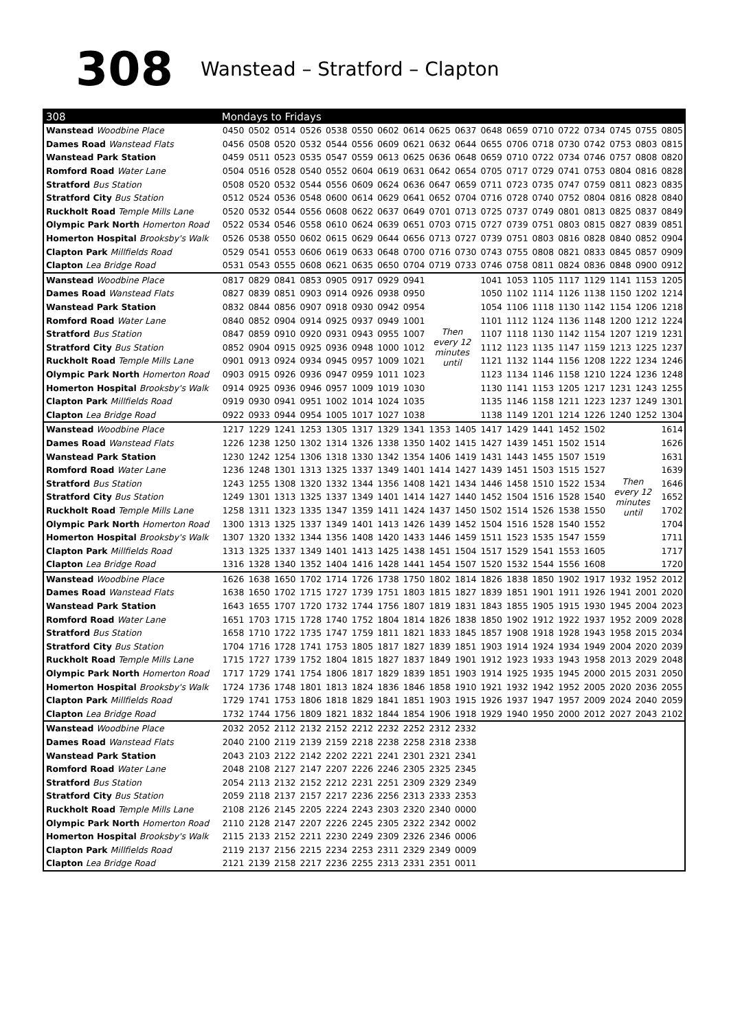308 Wanstead – Stratford – Clapton
| 308 | Mondays to Fridays | | | | | | | | | | | | | | | | | |
| --- | --- | --- | --- | --- | --- | --- | --- | --- | --- | --- | --- | --- | --- | --- | --- | --- | --- | --- |
| Wanstead Woodbine Place | 0450 | 0502 | 0514 | 0526 | 0538 | 0550 | 0602 | 0614 | 0625 | 0637 | 0648 | 0659 | 0710 | 0722 | 0734 | 0745 | 0755 | 0805 |
| Dames Road Wanstead Flats | 0456 | 0508 | 0520 | 0532 | 0544 | 0556 | 0609 | 0621 | 0632 | 0644 | 0655 | 0706 | 0718 | 0730 | 0742 | 0753 | 0803 | 0815 |
| Wanstead Park Station | 0459 | 0511 | 0523 | 0535 | 0547 | 0559 | 0613 | 0625 | 0636 | 0648 | 0659 | 0710 | 0722 | 0734 | 0746 | 0757 | 0808 | 0820 |
| Romford Road Water Lane | 0504 | 0516 | 0528 | 0540 | 0552 | 0604 | 0619 | 0631 | 0642 | 0654 | 0705 | 0717 | 0729 | 0741 | 0753 | 0804 | 0816 | 0828 |
| Stratford Bus Station | 0508 | 0520 | 0532 | 0544 | 0556 | 0609 | 0624 | 0636 | 0647 | 0659 | 0711 | 0723 | 0735 | 0747 | 0759 | 0811 | 0823 | 0835 |
| Stratford City Bus Station | 0512 | 0524 | 0536 | 0548 | 0600 | 0614 | 0629 | 0641 | 0652 | 0704 | 0716 | 0728 | 0740 | 0752 | 0804 | 0816 | 0828 | 0840 |
| Ruckholt Road Temple Mills Lane | 0520 | 0532 | 0544 | 0556 | 0608 | 0622 | 0637 | 0649 | 0701 | 0713 | 0725 | 0737 | 0749 | 0801 | 0813 | 0825 | 0837 | 0849 |
| Olympic Park North Homerton Road | 0522 | 0534 | 0546 | 0558 | 0610 | 0624 | 0639 | 0651 | 0703 | 0715 | 0727 | 0739 | 0751 | 0803 | 0815 | 0827 | 0839 | 0851 |
| Homerton Hospital Brooksby's Walk | 0526 | 0538 | 0550 | 0602 | 0615 | 0629 | 0644 | 0656 | 0713 | 0727 | 0739 | 0751 | 0803 | 0816 | 0828 | 0840 | 0852 | 0904 |
| Clapton Park Millfields Road | 0529 | 0541 | 0553 | 0606 | 0619 | 0633 | 0648 | 0700 | 0716 | 0730 | 0743 | 0755 | 0808 | 0821 | 0833 | 0845 | 0857 | 0909 |
| Clapton Lea Bridge Road | 0531 | 0543 | 0555 | 0608 | 0621 | 0635 | 0650 | 0704 | 0719 | 0733 | 0746 | 0758 | 0811 | 0824 | 0836 | 0848 | 0900 | 0912 |
| Wanstead Woodbine Place | 0817 | 0829 | 0841 | 0853 | 0905 | 0917 | 0929 | 0941 | Then every 12 minutes until | | 1041 | 1053 | 1105 | 1117 | 1129 | 1141 | 1153 | 1205 |
| Dames Road Wanstead Flats | 0827 | 0839 | 0851 | 0903 | 0914 | 0926 | 0938 | 0950 | | | 1050 | 1102 | 1114 | 1126 | 1138 | 1150 | 1202 | 1214 |
| Wanstead Park Station | 0832 | 0844 | 0856 | 0907 | 0918 | 0930 | 0942 | 0954 | | | 1054 | 1106 | 1118 | 1130 | 1142 | 1154 | 1206 | 1218 |
| Romford Road Water Lane | 0840 | 0852 | 0904 | 0914 | 0925 | 0937 | 0949 | 1001 | | | 1101 | 1112 | 1124 | 1136 | 1148 | 1200 | 1212 | 1224 |
| Stratford Bus Station | 0847 | 0859 | 0910 | 0920 | 0931 | 0943 | 0955 | 1007 | | | 1107 | 1118 | 1130 | 1142 | 1154 | 1207 | 1219 | 1231 |
| Stratford City Bus Station | 0852 | 0904 | 0915 | 0925 | 0936 | 0948 | 1000 | 1012 | | | 1112 | 1123 | 1135 | 1147 | 1159 | 1213 | 1225 | 1237 |
| Ruckholt Road Temple Mills Lane | 0901 | 0913 | 0924 | 0934 | 0945 | 0957 | 1009 | 1021 | | | 1121 | 1132 | 1144 | 1156 | 1208 | 1222 | 1234 | 1246 |
| Olympic Park North Homerton Road | 0903 | 0915 | 0926 | 0936 | 0947 | 0959 | 1011 | 1023 | | | 1123 | 1134 | 1146 | 1158 | 1210 | 1224 | 1236 | 1248 |
| Homerton Hospital Brooksby's Walk | 0914 | 0925 | 0936 | 0946 | 0957 | 1009 | 1019 | 1030 | | | 1130 | 1141 | 1153 | 1205 | 1217 | 1231 | 1243 | 1255 |
| Clapton Park Millfields Road | 0919 | 0930 | 0941 | 0951 | 1002 | 1014 | 1024 | 1035 | | | 1135 | 1146 | 1158 | 1211 | 1223 | 1237 | 1249 | 1301 |
| Clapton Lea Bridge Road | 0922 | 0933 | 0944 | 0954 | 1005 | 1017 | 1027 | 1038 | | | 1138 | 1149 | 1201 | 1214 | 1226 | 1240 | 1252 | 1304 |
| Wanstead Woodbine Place | 1217 | 1229 | 1241 | 1253 | 1305 | 1317 | 1329 | 1341 | 1353 | 1405 | 1417 | 1429 | 1441 | 1452 | 1502 | Then every 12 minutes until | | 1614 |
| Dames Road Wanstead Flats | 1226 | 1238 | 1250 | 1302 | 1314 | 1326 | 1338 | 1350 | 1402 | 1415 | 1427 | 1439 | 1451 | 1502 | 1514 | | | 1626 |
| Wanstead Park Station | 1230 | 1242 | 1254 | 1306 | 1318 | 1330 | 1342 | 1354 | 1406 | 1419 | 1431 | 1443 | 1455 | 1507 | 1519 | | | 1631 |
| Romford Road Water Lane | 1236 | 1248 | 1301 | 1313 | 1325 | 1337 | 1349 | 1401 | 1414 | 1427 | 1439 | 1451 | 1503 | 1515 | 1527 | | | 1639 |
| Stratford Bus Station | 1243 | 1255 | 1308 | 1320 | 1332 | 1344 | 1356 | 1408 | 1421 | 1434 | 1446 | 1458 | 1510 | 1522 | 1534 | | | 1646 |
| Stratford City Bus Station | 1249 | 1301 | 1313 | 1325 | 1337 | 1349 | 1401 | 1414 | 1427 | 1440 | 1452 | 1504 | 1516 | 1528 | 1540 | | | 1652 |
| Ruckholt Road Temple Mills Lane | 1258 | 1311 | 1323 | 1335 | 1347 | 1359 | 1411 | 1424 | 1437 | 1450 | 1502 | 1514 | 1526 | 1538 | 1550 | | | 1702 |
| Olympic Park North Homerton Road | 1300 | 1313 | 1325 | 1337 | 1349 | 1401 | 1413 | 1426 | 1439 | 1452 | 1504 | 1516 | 1528 | 1540 | 1552 | | | 1704 |
| Homerton Hospital Brooksby's Walk | 1307 | 1320 | 1332 | 1344 | 1356 | 1408 | 1420 | 1433 | 1446 | 1459 | 1511 | 1523 | 1535 | 1547 | 1559 | | | 1711 |
| Clapton Park Millfields Road | 1313 | 1325 | 1337 | 1349 | 1401 | 1413 | 1425 | 1438 | 1451 | 1504 | 1517 | 1529 | 1541 | 1553 | 1605 | | | 1717 |
| Clapton Lea Bridge Road | 1316 | 1328 | 1340 | 1352 | 1404 | 1416 | 1428 | 1441 | 1454 | 1507 | 1520 | 1532 | 1544 | 1556 | 1608 | | | 1720 |
| Wanstead Woodbine Place | 1626 | 1638 | 1650 | 1702 | 1714 | 1726 | 1738 | 1750 | 1802 | 1814 | 1826 | 1838 | 1850 | 1902 | 1917 | 1932 | 1952 | 2012 |
| Dames Road Wanstead Flats | 1638 | 1650 | 1702 | 1715 | 1727 | 1739 | 1751 | 1803 | 1815 | 1827 | 1839 | 1851 | 1901 | 1911 | 1926 | 1941 | 2001 | 2020 |
| Wanstead Park Station | 1643 | 1655 | 1707 | 1720 | 1732 | 1744 | 1756 | 1807 | 1819 | 1831 | 1843 | 1855 | 1905 | 1915 | 1930 | 1945 | 2004 | 2023 |
| Romford Road Water Lane | 1651 | 1703 | 1715 | 1728 | 1740 | 1752 | 1804 | 1814 | 1826 | 1838 | 1850 | 1902 | 1912 | 1922 | 1937 | 1952 | 2009 | 2028 |
| Stratford Bus Station | 1658 | 1710 | 1722 | 1735 | 1747 | 1759 | 1811 | 1821 | 1833 | 1845 | 1857 | 1908 | 1918 | 1928 | 1943 | 1958 | 2015 | 2034 |
| Stratford City Bus Station | 1704 | 1716 | 1728 | 1741 | 1753 | 1805 | 1817 | 1827 | 1839 | 1851 | 1903 | 1914 | 1924 | 1934 | 1949 | 2004 | 2020 | 2039 |
| Ruckholt Road Temple Mills Lane | 1715 | 1727 | 1739 | 1752 | 1804 | 1815 | 1827 | 1837 | 1849 | 1901 | 1912 | 1923 | 1933 | 1943 | 1958 | 2013 | 2029 | 2048 |
| Olympic Park North Homerton Road | 1717 | 1729 | 1741 | 1754 | 1806 | 1817 | 1829 | 1839 | 1851 | 1903 | 1914 | 1925 | 1935 | 1945 | 2000 | 2015 | 2031 | 2050 |
| Homerton Hospital Brooksby's Walk | 1724 | 1736 | 1748 | 1801 | 1813 | 1824 | 1836 | 1846 | 1858 | 1910 | 1921 | 1932 | 1942 | 1952 | 2005 | 2020 | 2036 | 2055 |
| Clapton Park Millfields Road | 1729 | 1741 | 1753 | 1806 | 1818 | 1829 | 1841 | 1851 | 1903 | 1915 | 1926 | 1937 | 1947 | 1957 | 2009 | 2024 | 2040 | 2059 |
| Clapton Lea Bridge Road | 1732 | 1744 | 1756 | 1809 | 1821 | 1832 | 1844 | 1854 | 1906 | 1918 | 1929 | 1940 | 1950 | 2000 | 2012 | 2027 | 2043 | 2102 |
| Wanstead Woodbine Place | 2032 | 2052 | 2112 | 2132 | 2152 | 2212 | 2232 | 2252 | 2312 | 2332 | | | | | | | | |
| Dames Road Wanstead Flats | 2040 | 2100 | 2119 | 2139 | 2159 | 2218 | 2238 | 2258 | 2318 | 2338 | | | | | | | | |
| Wanstead Park Station | 2043 | 2103 | 2122 | 2142 | 2202 | 2221 | 2241 | 2301 | 2321 | 2341 | | | | | | | | |
| Romford Road Water Lane | 2048 | 2108 | 2127 | 2147 | 2207 | 2226 | 2246 | 2305 | 2325 | 2345 | | | | | | | | |
| Stratford Bus Station | 2054 | 2113 | 2132 | 2152 | 2212 | 2231 | 2251 | 2309 | 2329 | 2349 | | | | | | | | |
| Stratford City Bus Station | 2059 | 2118 | 2137 | 2157 | 2217 | 2236 | 2256 | 2313 | 2333 | 2353 | | | | | | | | |
| Ruckholt Road Temple Mills Lane | 2108 | 2126 | 2145 | 2205 | 2224 | 2243 | 2303 | 2320 | 2340 | 0000 | | | | | | | | |
| Olympic Park North Homerton Road | 2110 | 2128 | 2147 | 2207 | 2226 | 2245 | 2305 | 2322 | 2342 | 0002 | | | | | | | | |
| Homerton Hospital Brooksby's Walk | 2115 | 2133 | 2152 | 2211 | 2230 | 2249 | 2309 | 2326 | 2346 | 0006 | | | | | | | | |
| Clapton Park Millfields Road | 2119 | 2137 | 2156 | 2215 | 2234 | 2253 | 2311 | 2329 | 2349 | 0009 | | | | | | | | |
| Clapton Lea Bridge Road | 2121 | 2139 | 2158 | 2217 | 2236 | 2255 | 2313 | 2331 | 2351 | 0011 | | | | | | | | |